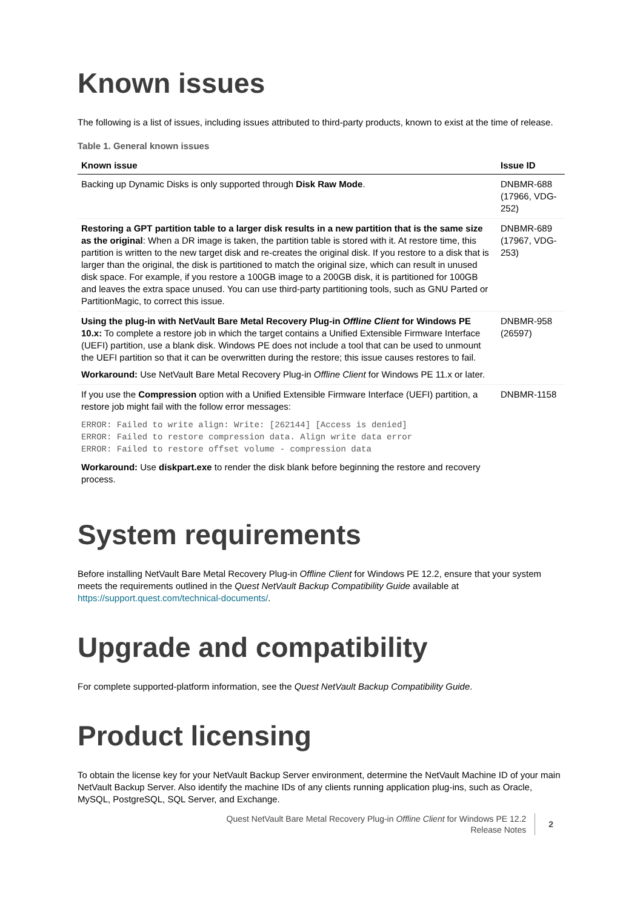Known issues
The following is a list of issues, including issues attributed to third-party products, known to exist at the time of release.
Table 1. General known issues
| Known issue | Issue ID |
| --- | --- |
| Backing up Dynamic Disks is only supported through Disk Raw Mode . | DNBMR-688 (17966, VDG-252) |
| Restoring a GPT partition table to a larger disk results in a new partition that is the same size as the original : When a DR image is taken, the partition table is stored with it. At restore time, this partition is written to the new target disk and re-creates the original disk. If you restore to a disk that is larger than the original, the disk is partitioned to match the original size, which can result in unused disk space. For example, if you restore a 100GB image to a 200GB disk, it is partitioned for 100GB and leaves the extra space unused. You can use third-party partitioning tools, such as GNU Parted or PartitionMagic, to correct this issue. | DNBMR-689 (17967, VDG-253) |
| Using the plug-in with NetVault Bare Metal Recovery Plug-in Offline Client for Windows PE 10.x: To complete a restore job in which the target contains a Unified Extensible Firmware Interface (UEFI) partition, use a blank disk. Windows PE does not include a tool that can be used to unmount the UEFI partition so that it can be overwritten during the restore; this issue causes restores to fail. Workaround: Use NetVault Bare Metal Recovery Plug-in Offline Client for Windows PE 11.x or later. | DNBMR-958 (26597) |
| If you use the Compression option with a Unified Extensible Firmware Interface (UEFI) partition, a restore job might fail with the follow error messages: ERROR: Failed to write align: Write: [262144] [Access is denied] ERROR: Failed to restore compression data. Align write data error ERROR: Failed to restore offset volume - compression data Workaround: Use diskpart.exe to render the disk blank before beginning the restore and recovery process. | DNBMR-1158 |
System requirements
Before installing NetVault Bare Metal Recovery Plug-in Offline Client for Windows PE 12.2, ensure that your system meets the requirements outlined in the Quest NetVault Backup Compatibility Guide available at https://support.quest.com/technical-documents/.
Upgrade and compatibility
For complete supported-platform information, see the Quest NetVault Backup Compatibility Guide.
Product licensing
To obtain the license key for your NetVault Backup Server environment, determine the NetVault Machine ID of your main NetVault Backup Server. Also identify the machine IDs of any clients running application plug-ins, such as Oracle, MySQL, PostgreSQL, SQL Server, and Exchange.
Quest NetVault Bare Metal Recovery Plug-in Offline Client for Windows PE 12.2
Release Notes
2